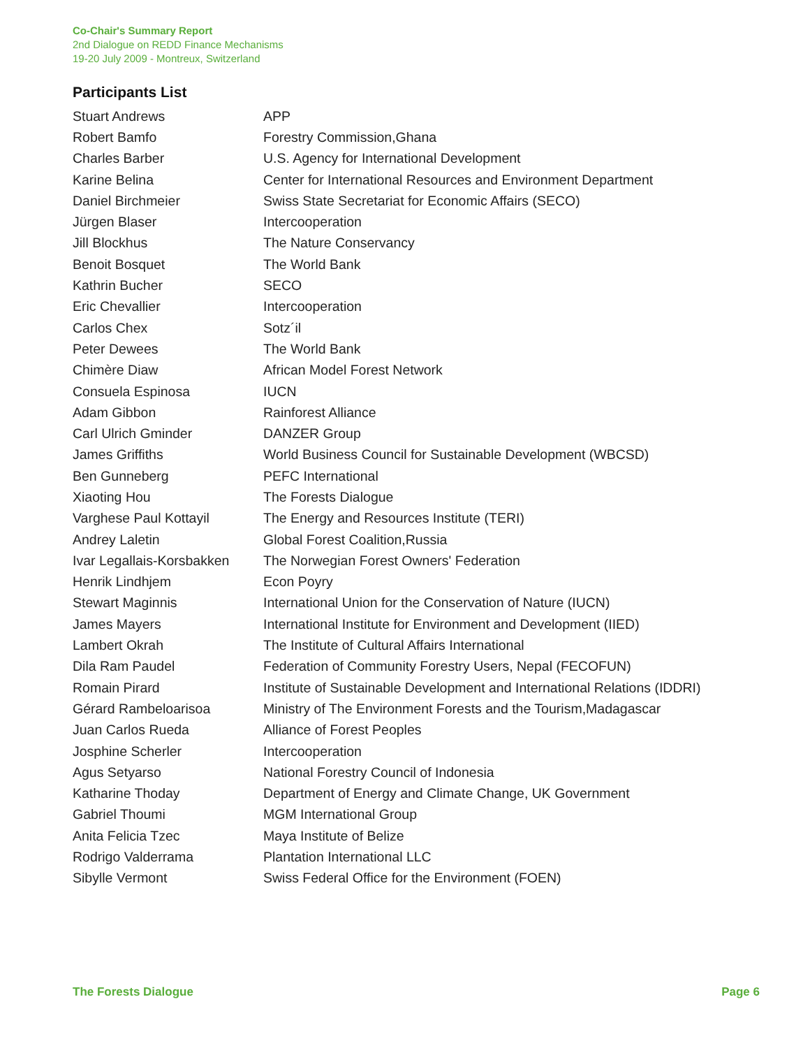Co-Chair's Summary Report
2nd Dialogue on REDD Finance Mechanisms
19-20 July 2009 - Montreux, Switzerland
Participants List
| Stuart Andrews | APP |
| Robert Bamfo | Forestry Commission,Ghana |
| Charles Barber | U.S. Agency for International Development |
| Karine Belina | Center for International Resources and Environment Department |
| Daniel Birchmeier | Swiss State Secretariat for Economic Affairs (SECO) |
| Jürgen Blaser | Intercooperation |
| Jill Blockhus | The Nature Conservancy |
| Benoit Bosquet | The World Bank |
| Kathrin Bucher | SECO |
| Eric Chevallier | Intercooperation |
| Carlos Chex | Sotz´il |
| Peter Dewees | The World Bank |
| Chimère Diaw | African Model Forest Network |
| Consuela Espinosa | IUCN |
| Adam Gibbon | Rainforest Alliance |
| Carl Ulrich Gminder | DANZER Group |
| James Griffiths | World Business Council for Sustainable Development (WBCSD) |
| Ben Gunneberg | PEFC International |
| Xiaoting Hou | The Forests Dialogue |
| Varghese Paul Kottayil | The Energy and Resources Institute (TERI) |
| Andrey Laletin | Global Forest Coalition,Russia |
| Ivar Legallais-Korsbakken | The Norwegian Forest Owners' Federation |
| Henrik Lindhjem | Econ Poyry |
| Stewart Maginnis | International Union for the Conservation of Nature (IUCN) |
| James Mayers | International Institute for Environment and Development (IIED) |
| Lambert Okrah | The Institute of Cultural Affairs International |
| Dila Ram Paudel | Federation of Community Forestry Users, Nepal (FECOFUN) |
| Romain Pirard | Institute of Sustainable Development and International Relations (IDDRI) |
| Gérard Rambeloarisoa | Ministry of The Environment Forests and the Tourism,Madagascar |
| Juan Carlos Rueda | Alliance of Forest Peoples |
| Josphine Scherler | Intercooperation |
| Agus Setyarso | National Forestry Council of Indonesia |
| Katharine Thoday | Department of Energy and Climate Change, UK Government |
| Gabriel Thoumi | MGM International Group |
| Anita Felicia Tzec | Maya Institute of Belize |
| Rodrigo Valderrama | Plantation International LLC |
| Sibylle Vermont | Swiss Federal Office for the Environment (FOEN) |
The Forests Dialogue Page 6